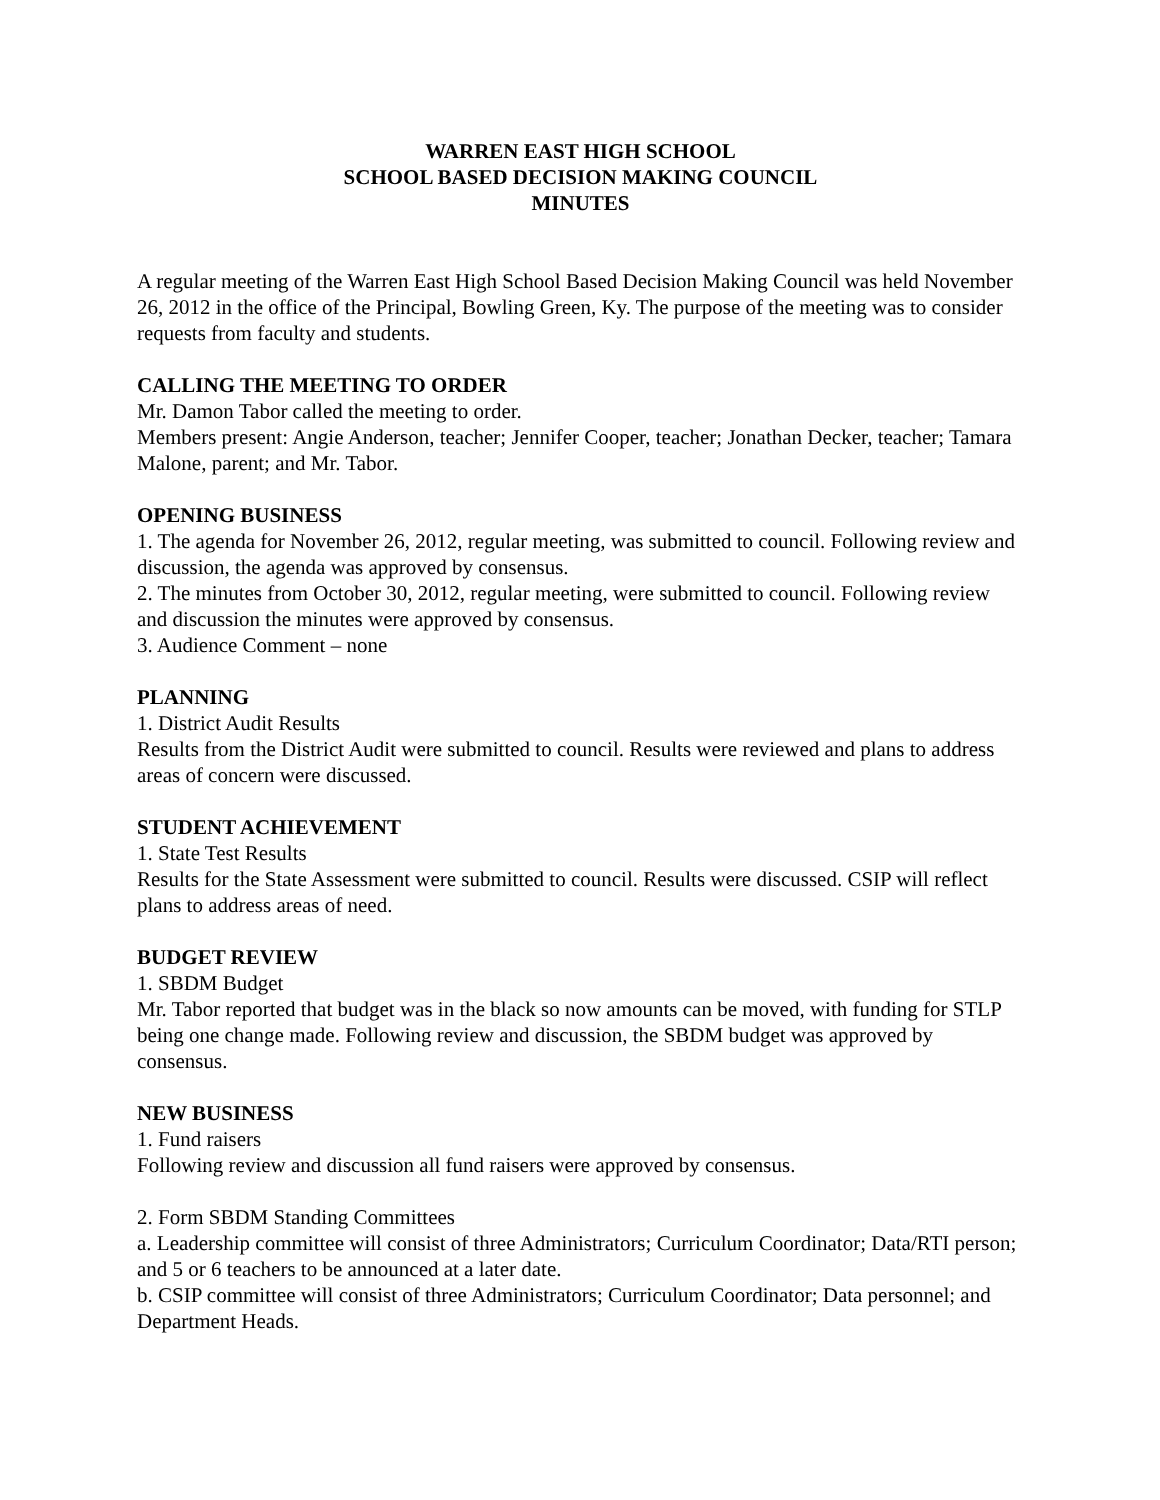WARREN EAST HIGH SCHOOL
SCHOOL BASED DECISION MAKING COUNCIL
MINUTES
A regular meeting of the Warren East High School Based Decision Making Council was held November 26, 2012 in the office of the Principal, Bowling Green, Ky. The purpose of the meeting was to consider requests from faculty and students.
CALLING THE MEETING TO ORDER
Mr. Damon Tabor called the meeting to order.
Members present: Angie Anderson, teacher; Jennifer Cooper, teacher; Jonathan Decker, teacher; Tamara Malone, parent; and Mr. Tabor.
OPENING BUSINESS
1. The agenda for November 26, 2012, regular meeting, was submitted to council. Following review and discussion, the agenda was approved by consensus.
2. The minutes from October 30, 2012, regular meeting, were submitted to council. Following review and discussion the minutes were approved by consensus.
3. Audience Comment – none
PLANNING
1. District Audit Results
Results from the District Audit were submitted to council. Results were reviewed and plans to address areas of concern were discussed.
STUDENT ACHIEVEMENT
1. State Test Results
Results for the State Assessment were submitted to council. Results were discussed. CSIP will reflect plans to address areas of need.
BUDGET REVIEW
1. SBDM Budget
Mr. Tabor reported that budget was in the black so now amounts can be moved, with funding for STLP being one change made. Following review and discussion, the SBDM budget was approved by consensus.
NEW BUSINESS
1. Fund raisers
Following review and discussion all fund raisers were approved by consensus.
2. Form SBDM Standing Committees
a. Leadership committee will consist of three Administrators; Curriculum Coordinator; Data/RTI person; and 5 or 6 teachers to be announced at a later date.
b. CSIP committee will consist of three Administrators; Curriculum Coordinator; Data personnel; and Department Heads.